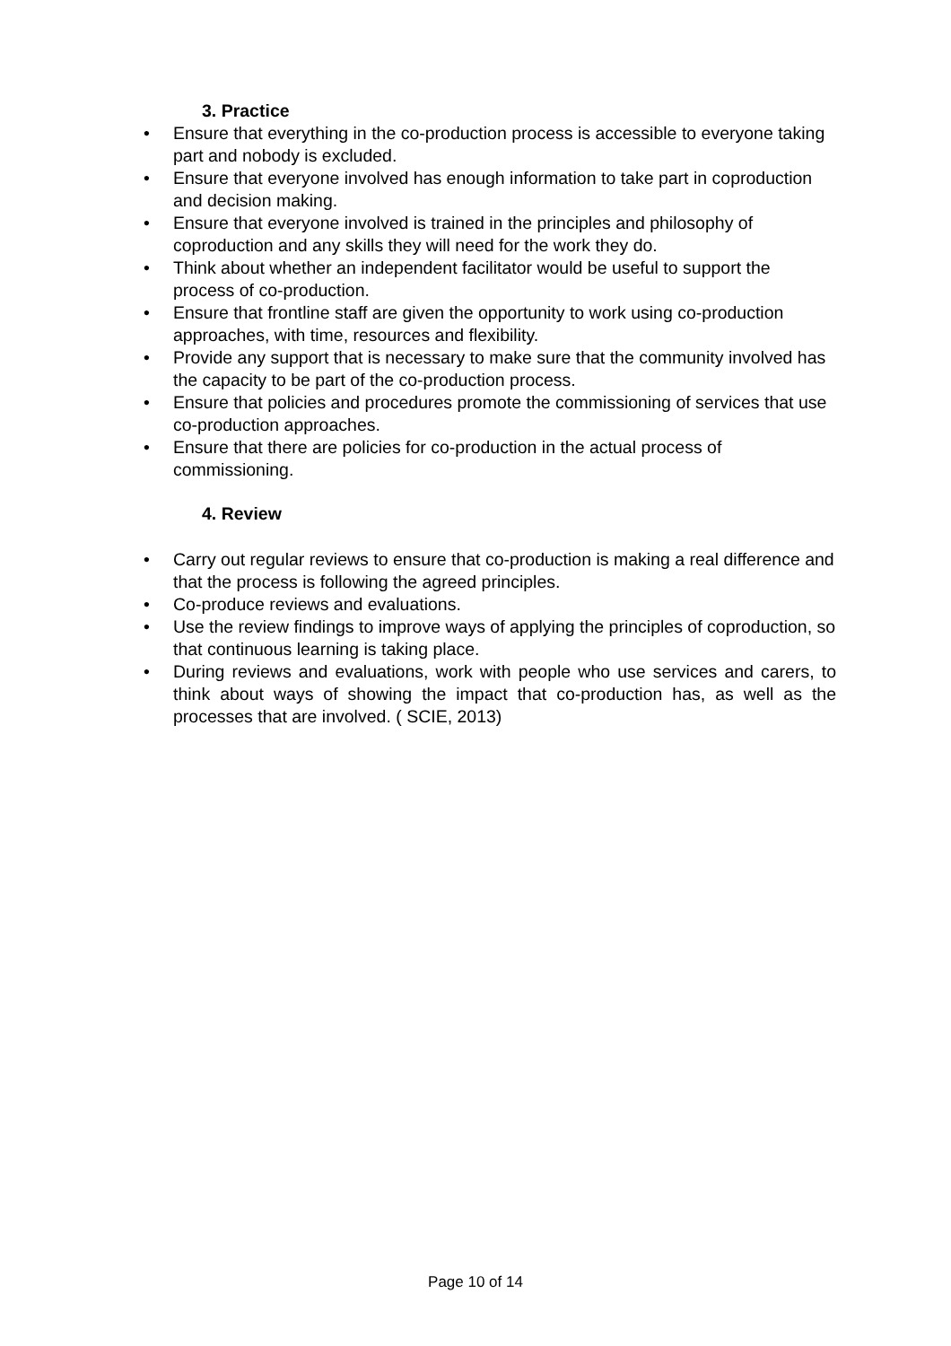3. Practice
• Ensure that everything in the co-production process is accessible to everyone taking part and nobody is excluded.
• Ensure that everyone involved has enough information to take part in coproduction and decision making.
• Ensure that everyone involved is trained in the principles and philosophy of coproduction and any skills they will need for the work they do.
• Think about whether an independent facilitator would be useful to support the process of co-production.
• Ensure that frontline staff are given the opportunity to work using co-production approaches, with time, resources and flexibility.
• Provide any support that is necessary to make sure that the community involved has the capacity to be part of the co-production process.
• Ensure that policies and procedures promote the commissioning of services that use co-production approaches.
• Ensure that there are policies for co-production in the actual process of commissioning.
4. Review
• Carry out regular reviews to ensure that co-production is making a real difference and that the process is following the agreed principles.
• Co-produce reviews and evaluations.
• Use the review findings to improve ways of applying the principles of coproduction, so that continuous learning is taking place.
• During reviews and evaluations, work with people who use services and carers, to think about ways of showing the impact that co-production has, as well as the processes that are involved. ( SCIE, 2013)
Page 10 of 14